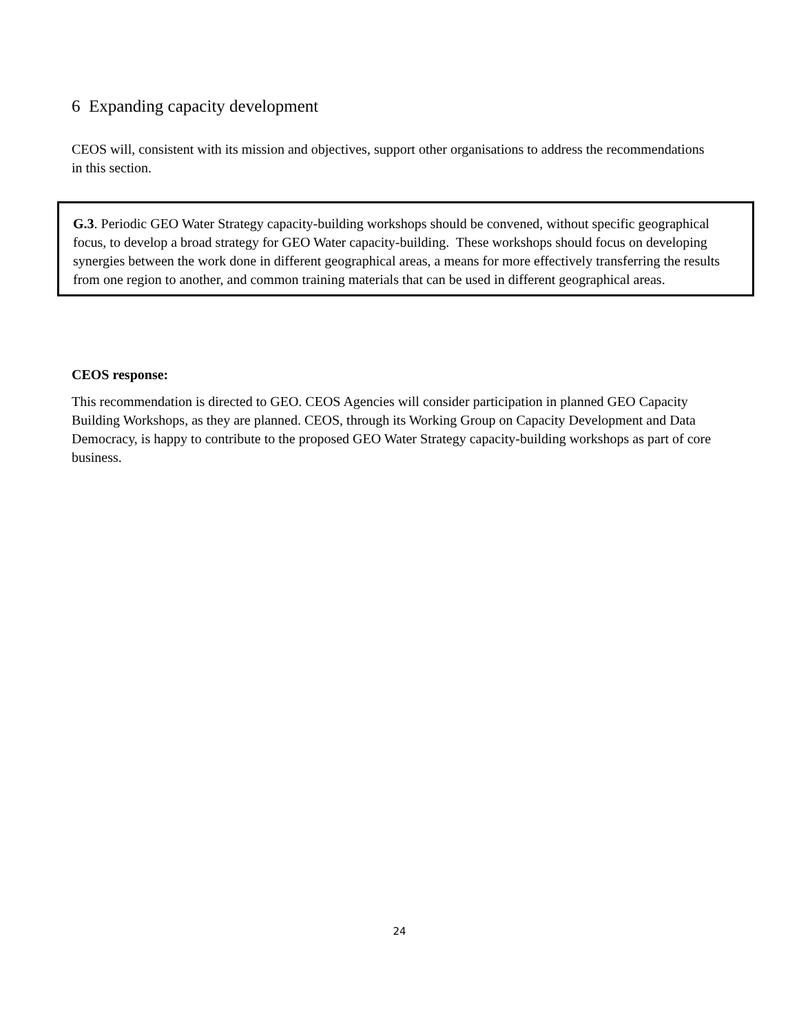6 Expanding capacity development
CEOS will, consistent with its mission and objectives, support other organisations to address the recommendations in this section.
G.3. Periodic GEO Water Strategy capacity-building workshops should be convened, without specific geographical focus, to develop a broad strategy for GEO Water capacity-building. These workshops should focus on developing synergies between the work done in different geographical areas, a means for more effectively transferring the results from one region to another, and common training materials that can be used in different geographical areas.
CEOS response:
This recommendation is directed to GEO. CEOS Agencies will consider participation in planned GEO Capacity Building Workshops, as they are planned. CEOS, through its Working Group on Capacity Development and Data Democracy, is happy to contribute to the proposed GEO Water Strategy capacity-building workshops as part of core business.
24